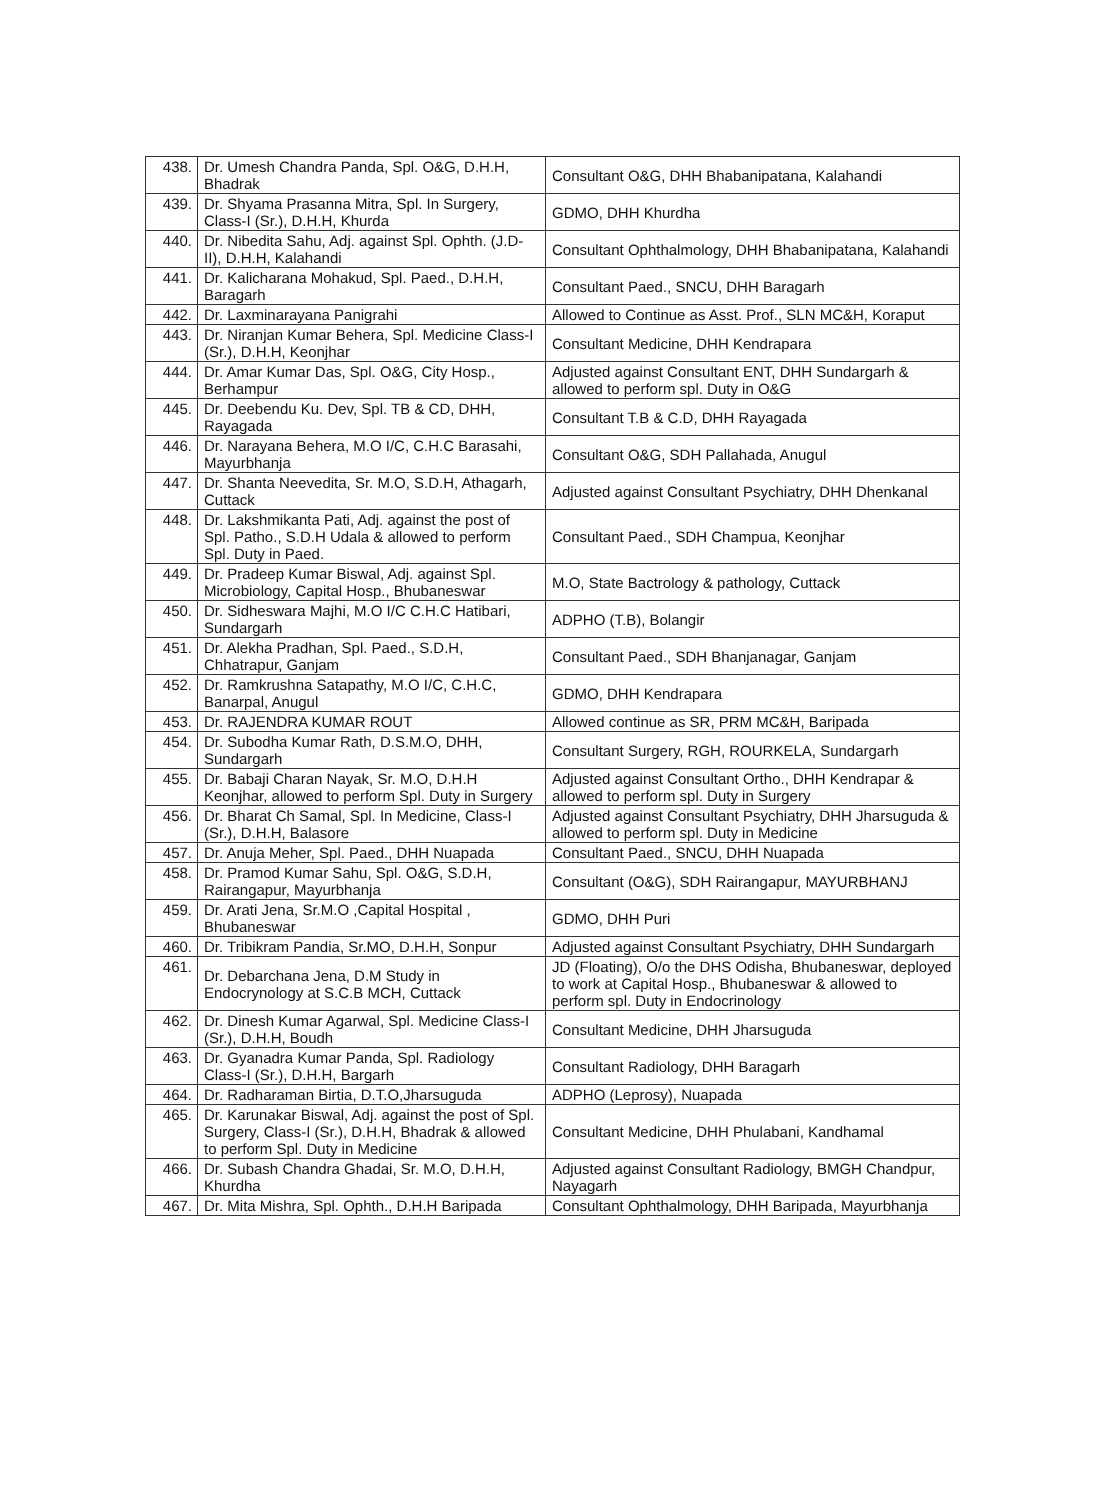| 438. | Dr. Umesh Chandra Panda, Spl. O&G, D.H.H, Bhadrak | Consultant O&G, DHH Bhabanipatana, Kalahandi |
| 439. | Dr. Shyama Prasanna Mitra, Spl. In Surgery, Class-I (Sr.), D.H.H, Khurda | GDMO, DHH Khurdha |
| 440. | Dr. Nibedita Sahu, Adj. against Spl. Ophth. (J.D-II), D.H.H, Kalahandi | Consultant Ophthalmology, DHH Bhabanipatana, Kalahandi |
| 441. | Dr. Kalicharana Mohakud, Spl. Paed., D.H.H, Baragarh | Consultant Paed., SNCU, DHH Baragarh |
| 442. | Dr. Laxminarayana Panigrahi | Allowed to Continue as Asst. Prof., SLN MC&H, Koraput |
| 443. | Dr. Niranjan Kumar Behera, Spl. Medicine Class-I (Sr.), D.H.H, Keonjhar | Consultant Medicine, DHH Kendrapara |
| 444. | Dr. Amar Kumar Das, Spl. O&G, City Hosp., Berhampur | Adjusted against Consultant ENT, DHH Sundargarh & allowed to perform spl. Duty in O&G |
| 445. | Dr. Deebendu Ku. Dev, Spl. TB & CD, DHH, Rayagada | Consultant T.B & C.D, DHH Rayagada |
| 446. | Dr. Narayana Behera, M.O I/C, C.H.C Barasahi, Mayurbhanja | Consultant O&G, SDH Pallahada, Anugul |
| 447. | Dr. Shanta Neevedita, Sr. M.O, S.D.H, Athagarh, Cuttack | Adjusted against Consultant Psychiatry, DHH Dhenkanal |
| 448. | Dr. Lakshmikanta Pati, Adj. against the post of Spl. Patho., S.D.H Udala & allowed to perform Spl. Duty in Paed. | Consultant Paed., SDH Champua, Keonjhar |
| 449. | Dr. Pradeep Kumar Biswal, Adj. against Spl. Microbiology, Capital Hosp., Bhubaneswar | M.O, State Bactrology & pathology, Cuttack |
| 450. | Dr. Sidheswara Majhi, M.O I/C C.H.C Hatibari, Sundargarh | ADPHO (T.B), Bolangir |
| 451. | Dr. Alekha Pradhan, Spl. Paed., S.D.H, Chhatrapur, Ganjam | Consultant Paed., SDH Bhanjanagar, Ganjam |
| 452. | Dr. Ramkrushna Satapathy, M.O I/C, C.H.C, Banarpal, Anugul | GDMO, DHH Kendrapara |
| 453. | Dr. RAJENDRA KUMAR ROUT | Allowed continue as SR, PRM MC&H, Baripada |
| 454. | Dr. Subodha Kumar Rath, D.S.M.O, DHH, Sundargarh | Consultant Surgery, RGH, ROURKELA, Sundargarh |
| 455. | Dr. Babaji Charan Nayak, Sr. M.O, D.H.H Keonjhar, allowed to perform Spl. Duty in Surgery | Adjusted against Consultant Ortho., DHH Kendrapar & allowed to perform spl. Duty in Surgery |
| 456. | Dr. Bharat Ch Samal, Spl. In Medicine, Class-I (Sr.), D.H.H, Balasore | Adjusted against Consultant Psychiatry, DHH Jharsuguda & allowed to perform spl. Duty in Medicine |
| 457. | Dr. Anuja Meher, Spl. Paed., DHH Nuapada | Consultant Paed., SNCU, DHH Nuapada |
| 458. | Dr. Pramod Kumar Sahu, Spl. O&G, S.D.H, Rairangapur, Mayurbhanja | Consultant (O&G), SDH Rairangapur, MAYURBHANJ |
| 459. | Dr. Arati Jena, Sr.M.O ,Capital Hospital , Bhubaneswar | GDMO, DHH Puri |
| 460. | Dr. Tribikram Pandia, Sr.MO, D.H.H, Sonpur | Adjusted against Consultant Psychiatry, DHH Sundargarh |
| 461. | Dr. Debarchana Jena, D.M Study in Endocrynology at S.C.B MCH, Cuttack | JD (Floating), O/o the DHS Odisha, Bhubaneswar, deployed to work at Capital Hosp., Bhubaneswar & allowed to perform spl. Duty in Endocrinology |
| 462. | Dr. Dinesh Kumar Agarwal, Spl. Medicine Class-I (Sr.), D.H.H, Boudh | Consultant Medicine, DHH Jharsuguda |
| 463. | Dr. Gyanadra Kumar Panda, Spl. Radiology Class-I (Sr.), D.H.H, Bargarh | Consultant Radiology, DHH Baragarh |
| 464. | Dr. Radharaman Birtia, D.T.O,Jharsuguda | ADPHO (Leprosy), Nuapada |
| 465. | Dr. Karunakar Biswal, Adj. against the post of Spl. Surgery, Class-I (Sr.), D.H.H, Bhadrak & allowed to perform Spl. Duty in Medicine | Consultant Medicine, DHH Phulabani, Kandhamal |
| 466. | Dr. Subash Chandra Ghadai, Sr. M.O, D.H.H, Khurdha | Adjusted against Consultant Radiology, BMGH Chandpur, Nayagarh |
| 467. | Dr. Mita Mishra, Spl. Ophth., D.H.H Baripada | Consultant Ophthalmology, DHH Baripada, Mayurbhanja |